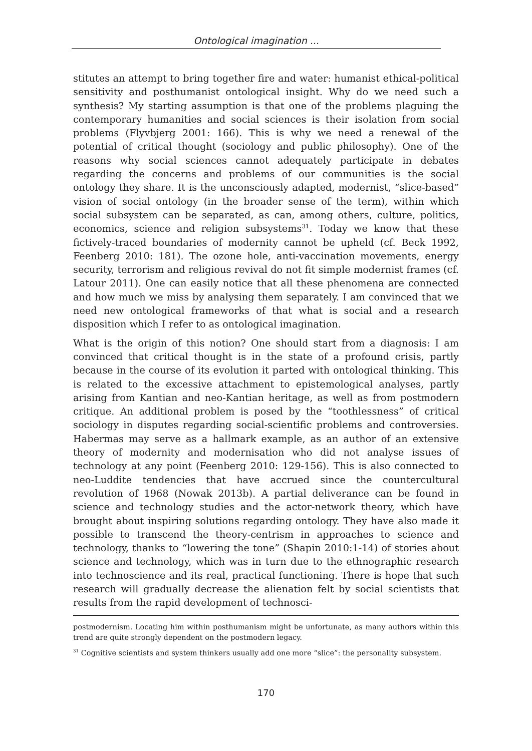Ontological imagination ...
stitutes an attempt to bring together fire and water: humanist ethical-political sensitivity and posthumanist ontological insight. Why do we need such a synthesis? My starting assumption is that one of the problems plaguing the contemporary humanities and social sciences is their isolation from social problems (Flyvbjerg 2001: 166). This is why we need a renewal of the potential of critical thought (sociology and public philosophy). One of the reasons why social sciences cannot adequately participate in debates regarding the concerns and problems of our communities is the social ontology they share. It is the unconsciously adapted, modernist, “slice-based” vision of social ontology (in the broader sense of the term), within which social subsystem can be separated, as can, among others, culture, politics, economics, science and religion subsystems<sup>31</sup>. Today we know that these fictively-traced boundaries of modernity cannot be upheld (cf. Beck 1992, Feenberg 2010: 181). The ozone hole, anti-vaccination movements, energy security, terrorism and religious revival do not fit simple modernist frames (cf. Latour 2011). One can easily notice that all these phenomena are connected and how much we miss by analysing them separately. I am convinced that we need new ontological frameworks of that what is social and a research disposition which I refer to as ontological imagination.
What is the origin of this notion? One should start from a diagnosis: I am convinced that critical thought is in the state of a profound crisis, partly because in the course of its evolution it parted with ontological thinking. This is related to the excessive attachment to epistemological analyses, partly arising from Kantian and neo-Kantian heritage, as well as from postmodern critique. An additional problem is posed by the “toothlessness” of critical sociology in disputes regarding social-scientific problems and controversies. Habermas may serve as a hallmark example, as an author of an extensive theory of modernity and modernisation who did not analyse issues of technology at any point (Feenberg 2010: 129-156). This is also connected to neo-Luddite tendencies that have accrued since the countercultural revolution of 1968 (Nowak 2013b). A partial deliverance can be found in science and technology studies and the actor-network theory, which have brought about inspiring solutions regarding ontology. They have also made it possible to transcend the theory-centrism in approaches to science and technology, thanks to “lowering the tone” (Shapin 2010:1-14) of stories about science and technology, which was in turn due to the ethnographic research into technoscience and its real, practical functioning. There is hope that such research will gradually decrease the alienation felt by social scientists that results from the rapid development of technosci-
postmodernism. Locating him within posthumanism might be unfortunate, as many authors within this trend are quite strongly dependent on the postmodern legacy.
<sup>31</sup> Cognitive scientists and system thinkers usually add one more “slice”: the personality subsystem.
170